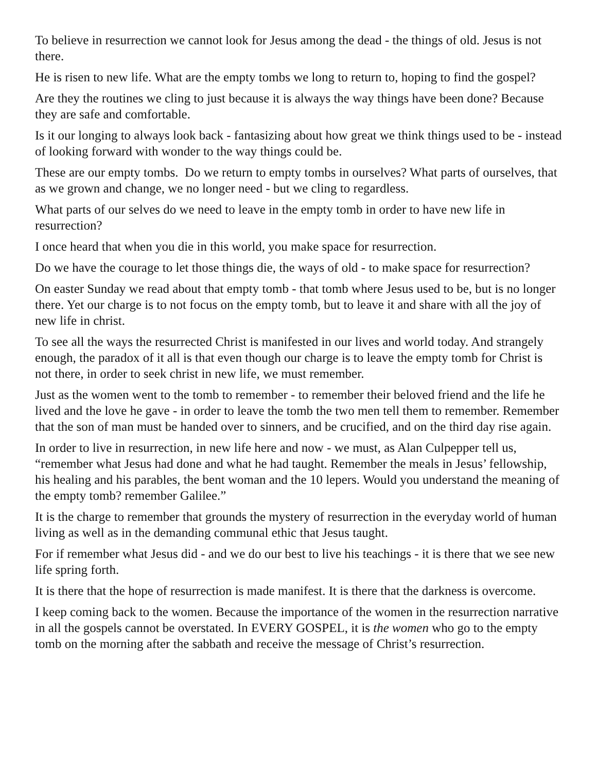To believe in resurrection we cannot look for Jesus among the dead - the things of old. Jesus is not there.
He is risen to new life. What are the empty tombs we long to return to, hoping to find the gospel?
Are they the routines we cling to just because it is always the way things have been done? Because they are safe and comfortable.
Is it our longing to always look back - fantasizing about how great we think things used to be - instead of looking forward with wonder to the way things could be.
These are our empty tombs. Do we return to empty tombs in ourselves? What parts of ourselves, that as we grown and change, we no longer need - but we cling to regardless.
What parts of our selves do we need to leave in the empty tomb in order to have new life in resurrection?
I once heard that when you die in this world, you make space for resurrection.
Do we have the courage to let those things die, the ways of old - to make space for resurrection?
On easter Sunday we read about that empty tomb - that tomb where Jesus used to be, but is no longer there. Yet our charge is to not focus on the empty tomb, but to leave it and share with all the joy of new life in christ.
To see all the ways the resurrected Christ is manifested in our lives and world today. And strangely enough, the paradox of it all is that even though our charge is to leave the empty tomb for Christ is not there, in order to seek christ in new life, we must remember.
Just as the women went to the tomb to remember - to remember their beloved friend and the life he lived and the love he gave - in order to leave the tomb the two men tell them to remember. Remember that the son of man must be handed over to sinners, and be crucified, and on the third day rise again.
In order to live in resurrection, in new life here and now - we must, as Alan Culpepper tell us, “remember what Jesus had done and what he had taught. Remember the meals in Jesus’ fellowship, his healing and his parables, the bent woman and the 10 lepers. Would you understand the meaning of the empty tomb? remember Galilee.”
It is the charge to remember that grounds the mystery of resurrection in the everyday world of human living as well as in the demanding communal ethic that Jesus taught.
For if remember what Jesus did - and we do our best to live his teachings - it is there that we see new life spring forth.
It is there that the hope of resurrection is made manifest. It is there that the darkness is overcome.
I keep coming back to the women. Because the importance of the women in the resurrection narrative in all the gospels cannot be overstated. In EVERY GOSPEL, it is the women who go to the empty tomb on the morning after the sabbath and receive the message of Christ’s resurrection.